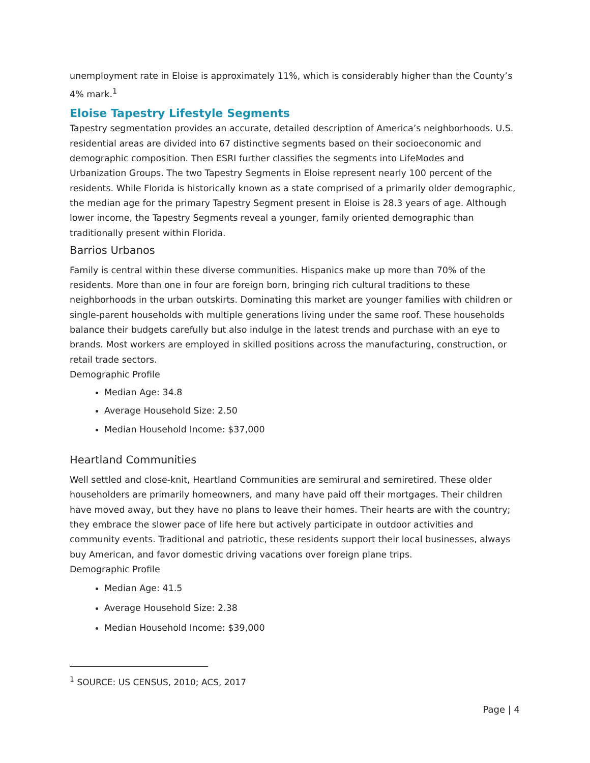unemployment rate in Eloise is approximately 11%, which is considerably higher than the County’s 4% mark.<sup>1</sup>
Eloise Tapestry Lifestyle Segments
Tapestry segmentation provides an accurate, detailed description of America’s neighborhoods. U.S. residential areas are divided into 67 distinctive segments based on their socioeconomic and demographic composition. Then ESRI further classifies the segments into LifeModes and Urbanization Groups. The two Tapestry Segments in Eloise represent nearly 100 percent of the residents. While Florida is historically known as a state comprised of a primarily older demographic, the median age for the primary Tapestry Segment present in Eloise is 28.3 years of age. Although lower income, the Tapestry Segments reveal a younger, family oriented demographic than traditionally present within Florida.
Barrios Urbanos
Family is central within these diverse communities. Hispanics make up more than 70% of the residents. More than one in four are foreign born, bringing rich cultural traditions to these neighborhoods in the urban outskirts. Dominating this market are younger families with children or single-parent households with multiple generations living under the same roof. These households balance their budgets carefully but also indulge in the latest trends and purchase with an eye to brands. Most workers are employed in skilled positions across the manufacturing, construction, or retail trade sectors.
Demographic Profile
Median Age: 34.8
Average Household Size: 2.50
Median Household Income: $37,000
Heartland Communities
Well settled and close-knit, Heartland Communities are semirural and semiretired. These older householders are primarily homeowners, and many have paid off their mortgages. Their children have moved away, but they have no plans to leave their homes. Their hearts are with the country; they embrace the slower pace of life here but actively participate in outdoor activities and community events. Traditional and patriotic, these residents support their local businesses, always buy American, and favor domestic driving vacations over foreign plane trips.
Demographic Profile
Median Age: 41.5
Average Household Size: 2.38
Median Household Income: $39,000
<sup>1</sup> SOURCE: US CENSUS, 2010; ACS, 2017
Page | 4